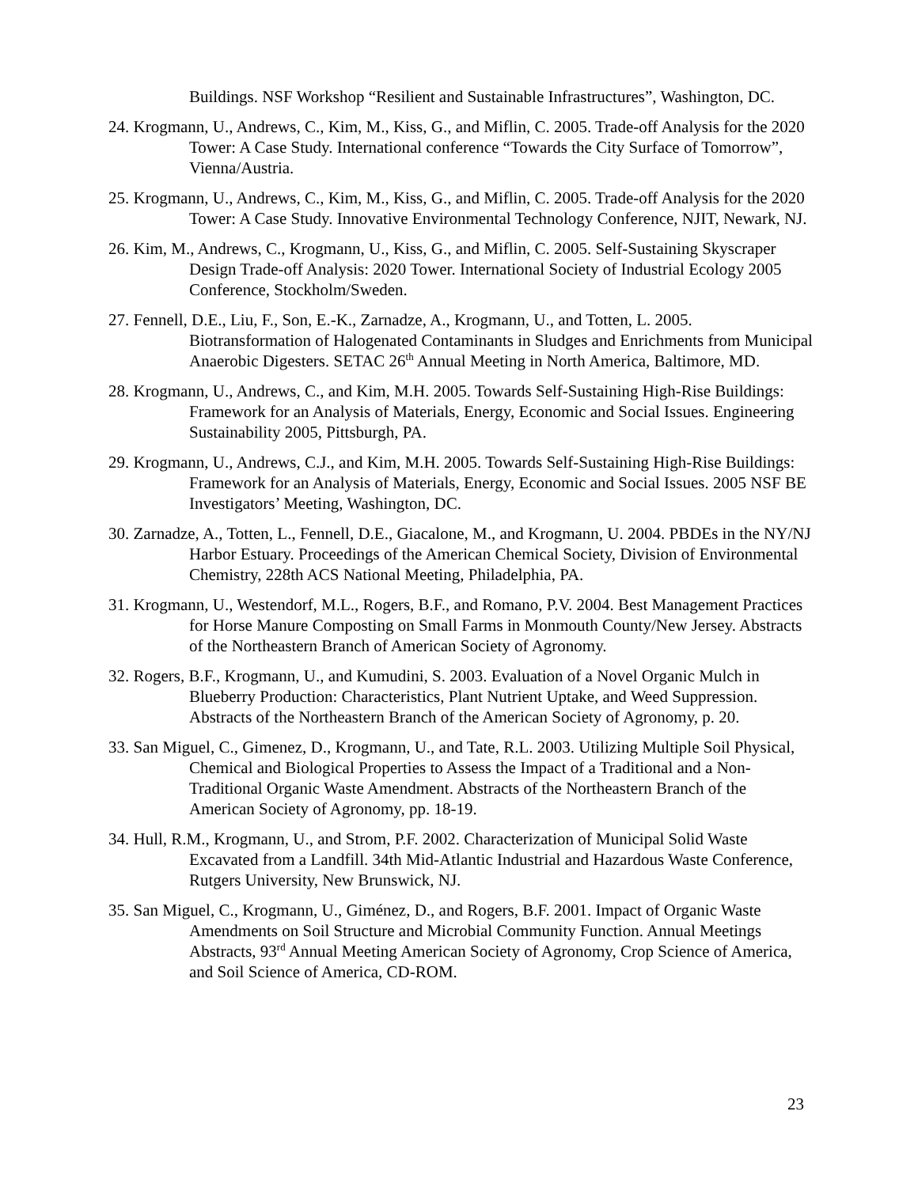Buildings. NSF Workshop “Resilient and Sustainable Infrastructures”, Washington, DC.
24. Krogmann, U., Andrews, C., Kim, M., Kiss, G., and Miflin, C. 2005. Trade-off Analysis for the 2020 Tower: A Case Study. International conference “Towards the City Surface of Tomorrow”, Vienna/Austria.
25. Krogmann, U., Andrews, C., Kim, M., Kiss, G., and Miflin, C. 2005. Trade-off Analysis for the 2020 Tower: A Case Study. Innovative Environmental Technology Conference, NJIT, Newark, NJ.
26. Kim, M., Andrews, C., Krogmann, U., Kiss, G., and Miflin, C. 2005. Self-Sustaining Skyscraper Design Trade-off Analysis: 2020 Tower. International Society of Industrial Ecology 2005 Conference, Stockholm/Sweden.
27. Fennell, D.E., Liu, F., Son, E.-K., Zarnadze, A., Krogmann, U., and Totten, L. 2005. Biotransformation of Halogenated Contaminants in Sludges and Enrichments from Municipal Anaerobic Digesters. SETAC 26<sup>th</sup> Annual Meeting in North America, Baltimore, MD.
28. Krogmann, U., Andrews, C., and Kim, M.H. 2005. Towards Self-Sustaining High-Rise Buildings: Framework for an Analysis of Materials, Energy, Economic and Social Issues. Engineering Sustainability 2005, Pittsburgh, PA.
29. Krogmann, U., Andrews, C.J., and Kim, M.H. 2005. Towards Self-Sustaining High-Rise Buildings: Framework for an Analysis of Materials, Energy, Economic and Social Issues. 2005 NSF BE Investigators’ Meeting, Washington, DC.
30. Zarnadze, A., Totten, L., Fennell, D.E., Giacalone, M., and Krogmann, U. 2004. PBDEs in the NY/NJ Harbor Estuary. Proceedings of the American Chemical Society, Division of Environmental Chemistry, 228th ACS National Meeting, Philadelphia, PA.
31. Krogmann, U., Westendorf, M.L., Rogers, B.F., and Romano, P.V. 2004. Best Management Practices for Horse Manure Composting on Small Farms in Monmouth County/New Jersey. Abstracts of the Northeastern Branch of American Society of Agronomy.
32. Rogers, B.F., Krogmann, U., and Kumudini, S. 2003. Evaluation of a Novel Organic Mulch in Blueberry Production: Characteristics, Plant Nutrient Uptake, and Weed Suppression. Abstracts of the Northeastern Branch of the American Society of Agronomy, p. 20.
33. San Miguel, C., Gimenez, D., Krogmann, U., and Tate, R.L. 2003. Utilizing Multiple Soil Physical, Chemical and Biological Properties to Assess the Impact of a Traditional and a Non-Traditional Organic Waste Amendment. Abstracts of the Northeastern Branch of the American Society of Agronomy, pp. 18-19.
34. Hull, R.M., Krogmann, U., and Strom, P.F. 2002. Characterization of Municipal Solid Waste Excavated from a Landfill. 34th Mid-Atlantic Industrial and Hazardous Waste Conference, Rutgers University, New Brunswick, NJ.
35. San Miguel, C., Krogmann, U., Giménez, D., and Rogers, B.F. 2001. Impact of Organic Waste Amendments on Soil Structure and Microbial Community Function. Annual Meetings Abstracts, 93<sup>rd</sup> Annual Meeting American Society of Agronomy, Crop Science of America, and Soil Science of America, CD-ROM.
23